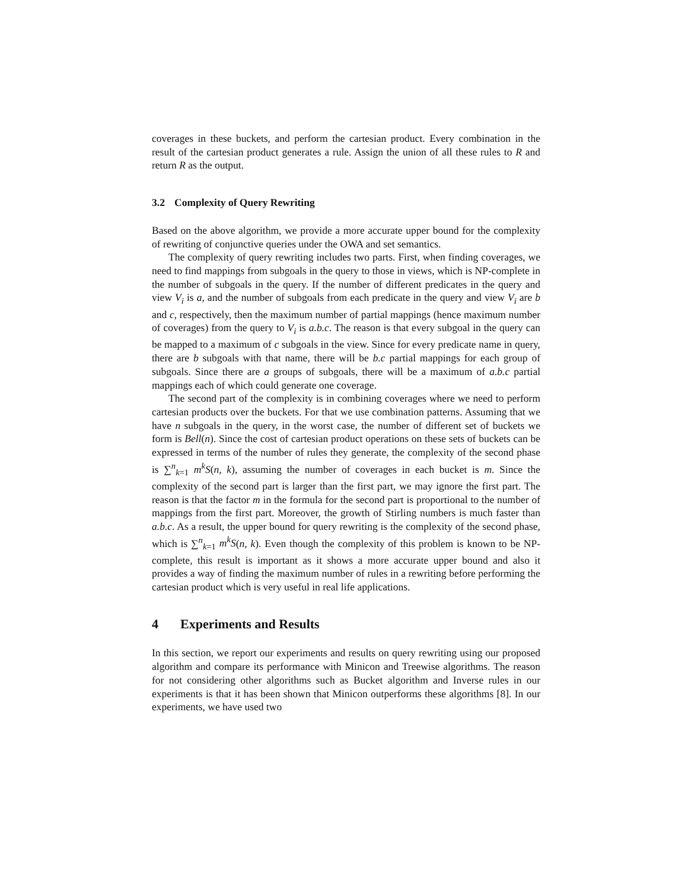coverages in these buckets, and perform the cartesian product. Every combination in the result of the cartesian product generates a rule. Assign the union of all these rules to R and return R as the output.
3.2 Complexity of Query Rewriting
Based on the above algorithm, we provide a more accurate upper bound for the complexity of rewriting of conjunctive queries under the OWA and set semantics.
The complexity of query rewriting includes two parts. First, when finding coverages, we need to find mappings from subgoals in the query to those in views, which is NP-complete in the number of subgoals in the query. If the number of different predicates in the query and view V<sub>i</sub> is a, and the number of subgoals from each predicate in the query and view V<sub>i</sub> are b and c, respectively, then the maximum number of partial mappings (hence maximum number of coverages) from the query to V<sub>i</sub> is a.b.c. The reason is that every subgoal in the query can be mapped to a maximum of c subgoals in the view. Since for every predicate name in query, there are b subgoals with that name, there will be b.c partial mappings for each group of subgoals. Since there are a groups of subgoals, there will be a maximum of a.b.c partial mappings each of which could generate one coverage.
The second part of the complexity is in combining coverages where we need to perform cartesian products over the buckets. For that we use combination patterns. Assuming that we have n subgoals in the query, in the worst case, the number of different set of buckets we form is Bell(n). Since the cost of cartesian product operations on these sets of buckets can be expressed in terms of the number of rules they generate, the complexity of the second phase is ∑<sup>n</sup><sub>k=1</sub> m<sup>k</sup>S(n, k), assuming the number of coverages in each bucket is m. Since the complexity of the second part is larger than the first part, we may ignore the first part. The reason is that the factor m in the formula for the second part is proportional to the number of mappings from the first part. Moreover, the growth of Stirling numbers is much faster than a.b.c. As a result, the upper bound for query rewriting is the complexity of the second phase, which is ∑<sup>n</sup><sub>k=1</sub> m<sup>k</sup>S(n, k). Even though the complexity of this problem is known to be NP-complete, this result is important as it shows a more accurate upper bound and also it provides a way of finding the maximum number of rules in a rewriting before performing the cartesian product which is very useful in real life applications.
4 Experiments and Results
In this section, we report our experiments and results on query rewriting using our proposed algorithm and compare its performance with Minicon and Treewise algorithms. The reason for not considering other algorithms such as Bucket algorithm and Inverse rules in our experiments is that it has been shown that Minicon outperforms these algorithms [8]. In our experiments, we have used two